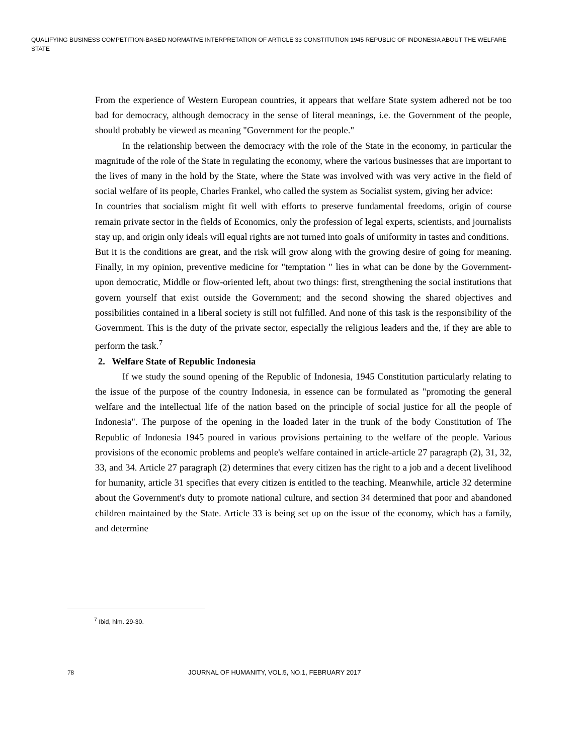QUALIFYING BUSINESS COMPETITION-BASED NORMATIVE INTERPRETATION OF ARTICLE 33 CONSTITUTION 1945 REPUBLIC OF INDONESIA ABOUT THE WELFARE STATE
From the experience of Western European countries, it appears that welfare State system adhered not be too bad for democracy, although democracy in the sense of literal meanings, i.e. the Government of the people, should probably be viewed as meaning "Government for the people."
In the relationship between the democracy with the role of the State in the economy, in particular the magnitude of the role of the State in regulating the economy, where the various businesses that are important to the lives of many in the hold by the State, where the State was involved with was very active in the field of social welfare of its people, Charles Frankel, who called the system as Socialist system, giving her advice:
In countries that socialism might fit well with efforts to preserve fundamental freedoms, origin of course remain private sector in the fields of Economics, only the profession of legal experts, scientists, and journalists stay up, and origin only ideals will equal rights are not turned into goals of uniformity in tastes and conditions.
But it is the conditions are great, and the risk will grow along with the growing desire of going for meaning. Finally, in my opinion, preventive medicine for "temptation " lies in what can be done by the Government-upon democratic, Middle or flow-oriented left, about two things: first, strengthening the social institutions that govern yourself that exist outside the Government; and the second showing the shared objectives and possibilities contained in a liberal society is still not fulfilled. And none of this task is the responsibility of the Government. This is the duty of the private sector, especially the religious leaders and the, if they are able to perform the task.<sup>7</sup>
2. Welfare State of Republic Indonesia
If we study the sound opening of the Republic of Indonesia, 1945 Constitution particularly relating to the issue of the purpose of the country Indonesia, in essence can be formulated as "promoting the general welfare and the intellectual life of the nation based on the principle of social justice for all the people of Indonesia". The purpose of the opening in the loaded later in the trunk of the body Constitution of The Republic of Indonesia 1945 poured in various provisions pertaining to the welfare of the people. Various provisions of the economic problems and people's welfare contained in article-article 27 paragraph (2), 31, 32, 33, and 34. Article 27 paragraph (2) determines that every citizen has the right to a job and a decent livelihood for humanity, article 31 specifies that every citizen is entitled to the teaching. Meanwhile, article 32 determine about the Government's duty to promote national culture, and section 34 determined that poor and abandoned children maintained by the State. Article 33 is being set up on the issue of the economy, which has a family, and determine
<sup>7</sup> Ibid, hlm. 29-30.
78 JOURNAL OF HUMANITY, VOL.5, NO.1, FEBRUARY 2017